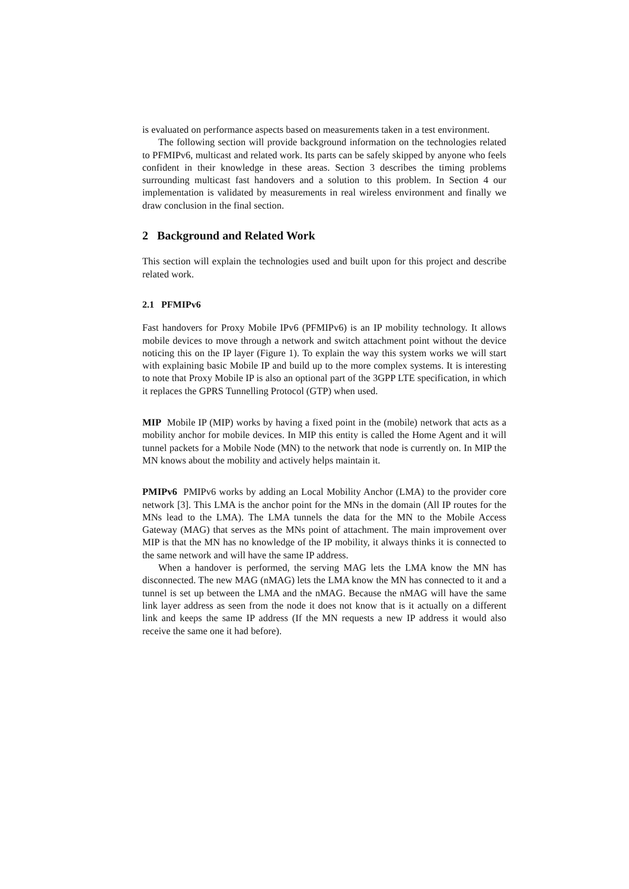is evaluated on performance aspects based on measurements taken in a test environment.
The following section will provide background information on the technologies related to PFMIPv6, multicast and related work. Its parts can be safely skipped by anyone who feels confident in their knowledge in these areas. Section 3 describes the timing problems surrounding multicast fast handovers and a solution to this problem. In Section 4 our implementation is validated by measurements in real wireless environment and finally we draw conclusion in the final section.
2 Background and Related Work
This section will explain the technologies used and built upon for this project and describe related work.
2.1 PFMIPv6
Fast handovers for Proxy Mobile IPv6 (PFMIPv6) is an IP mobility technology. It allows mobile devices to move through a network and switch attachment point without the device noticing this on the IP layer (Figure 1). To explain the way this system works we will start with explaining basic Mobile IP and build up to the more complex systems. It is interesting to note that Proxy Mobile IP is also an optional part of the 3GPP LTE specification, in which it replaces the GPRS Tunnelling Protocol (GTP) when used.
MIP Mobile IP (MIP) works by having a fixed point in the (mobile) network that acts as a mobility anchor for mobile devices. In MIP this entity is called the Home Agent and it will tunnel packets for a Mobile Node (MN) to the network that node is currently on. In MIP the MN knows about the mobility and actively helps maintain it.
PMIPv6 PMIPv6 works by adding an Local Mobility Anchor (LMA) to the provider core network [3]. This LMA is the anchor point for the MNs in the domain (All IP routes for the MNs lead to the LMA). The LMA tunnels the data for the MN to the Mobile Access Gateway (MAG) that serves as the MNs point of attachment. The main improvement over MIP is that the MN has no knowledge of the IP mobility, it always thinks it is connected to the same network and will have the same IP address.
When a handover is performed, the serving MAG lets the LMA know the MN has disconnected. The new MAG (nMAG) lets the LMA know the MN has connected to it and a tunnel is set up between the LMA and the nMAG. Because the nMAG will have the same link layer address as seen from the node it does not know that is it actually on a different link and keeps the same IP address (If the MN requests a new IP address it would also receive the same one it had before).